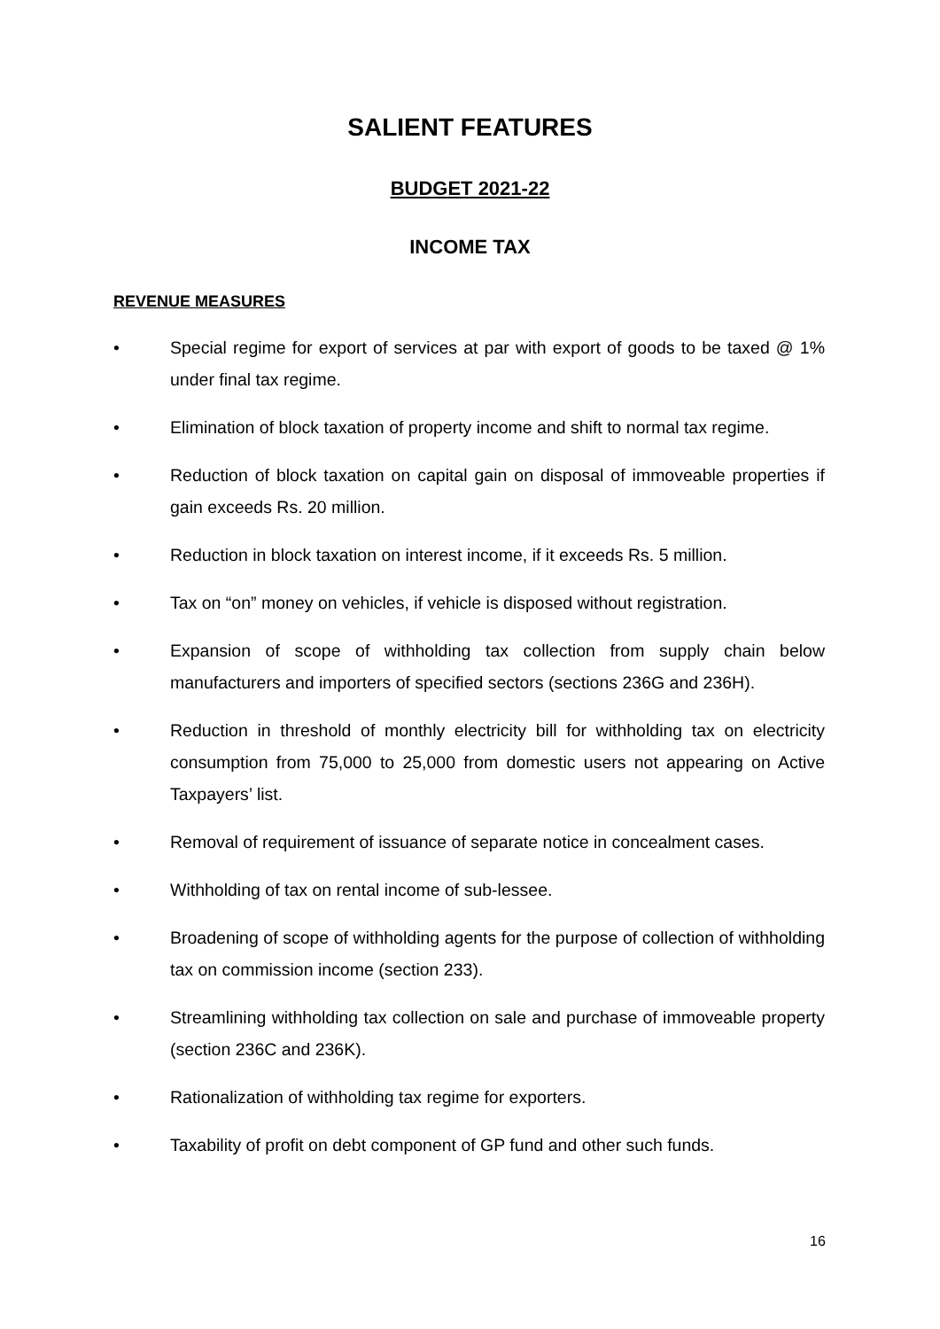SALIENT FEATURES
BUDGET 2021-22
INCOME TAX
REVENUE MEASURES
• Special regime for export of services at par with export of goods to be taxed @ 1% under final tax regime.
• Elimination of block taxation of property income and shift to normal tax regime.
• Reduction of block taxation on capital gain on disposal of immoveable properties if gain exceeds Rs. 20 million.
• Reduction in block taxation on interest income, if it exceeds Rs. 5 million.
• Tax on “on” money on vehicles, if vehicle is disposed without registration.
• Expansion of scope of withholding tax collection from supply chain below manufacturers and importers of specified sectors (sections 236G and 236H).
• Reduction in threshold of monthly electricity bill for withholding tax on electricity consumption from 75,000 to 25,000 from domestic users not appearing on Active Taxpayers’ list.
• Removal of requirement of issuance of separate notice in concealment cases.
• Withholding of tax on rental income of sub-lessee.
• Broadening of scope of withholding agents for the purpose of collection of withholding tax on commission income (section 233).
• Streamlining withholding tax collection on sale and purchase of immoveable property (section 236C and 236K).
• Rationalization of withholding tax regime for exporters.
• Taxability of profit on debt component of GP fund and other such funds.
16